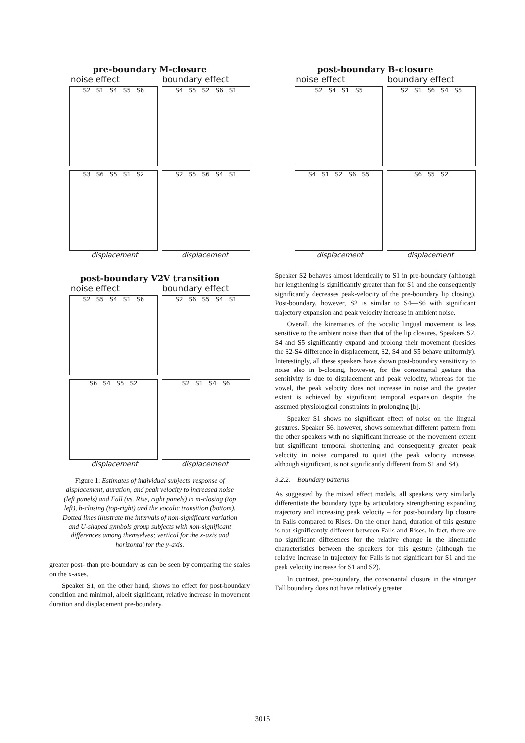pre-boundary M-closure
noise effect boundary effect
S2 S1 S4 S5 S6
S4 S5 S2 S6 S1
S3 S6 S5 S1 S2
S2 S5 S6 S4 S1
displacement displacement
post-boundary V2V transition
noise effect boundary effect
S2 S5 S4 S1 S6
S2 S6 S5 S4 S1
S6 S4 S5 S2
S2 S1 S4 S6
displacement displacement
Figure 1: Estimates of individual subjects' response of displacement, duration, and peak velocity to increased noise (left panels) and Fall (vs. Rise, right panels) in m-closing (top left), b-closing (top-right) and the vocalic transition (bottom). Dotted lines illustrate the intervals of non-significant variation and U-shaped symbols group subjects with non-significant differences among themselves; vertical for the x-axis and horizontal for the y-axis.
greater post- than pre-boundary as can be seen by comparing the scales on the x-axes.
Speaker S1, on the other hand, shows no effect for post-boundary condition and minimal, albeit significant, relative increase in movement duration and displacement pre-boundary.
post-boundary B-closure
noise effect boundary effect
S2 S4 S1 S5
S2 S1 S6 S4 S5
S4 S1 S2 S6 S5
S6 S5 S2
displacement displacement
Speaker S2 behaves almost identically to S1 in pre-boundary (although her lengthening is significantly greater than for S1 and she consequently significantly decreases peak-velocity of the pre-boundary lip closing). Post-boundary, however, S2 is similar to S4—S6 with significant trajectory expansion and peak velocity increase in ambient noise.
Overall, the kinematics of the vocalic lingual movement is less sensitive to the ambient noise than that of the lip closures. Speakers S2, S4 and S5 significantly expand and prolong their movement (besides the S2-S4 difference in displacement, S2, S4 and S5 behave uniformly). Interestingly, all these speakers have shown post-boundary sensitivity to noise also in b-closing, however, for the consonantal gesture this sensitivity is due to displacement and peak velocity, whereas for the vowel, the peak velocity does not increase in noise and the greater extent is achieved by significant temporal expansion despite the assumed physiological constraints in prolonging [b].
Speaker S1 shows no significant effect of noise on the lingual gestures. Speaker S6, however, shows somewhat different pattern from the other speakers with no significant increase of the movement extent but significant temporal shortening and consequently greater peak velocity in noise compared to quiet (the peak velocity increase, although significant, is not significantly different from S1 and S4).
3.2.2. Boundary patterns
As suggested by the mixed effect models, all speakers very similarly differentiate the boundary type by articulatory strengthening expanding trajectory and increasing peak velocity – for post-boundary lip closure in Falls compared to Rises. On the other hand, duration of this gesture is not significantly different between Falls and Rises. In fact, there are no significant differences for the relative change in the kinematic characteristics between the speakers for this gesture (although the relative increase in trajectory for Falls is not significant for S1 and the peak velocity increase for S1 and S2).
In contrast, pre-boundary, the consonantal closure in the stronger Fall boundary does not have relatively greater
3015